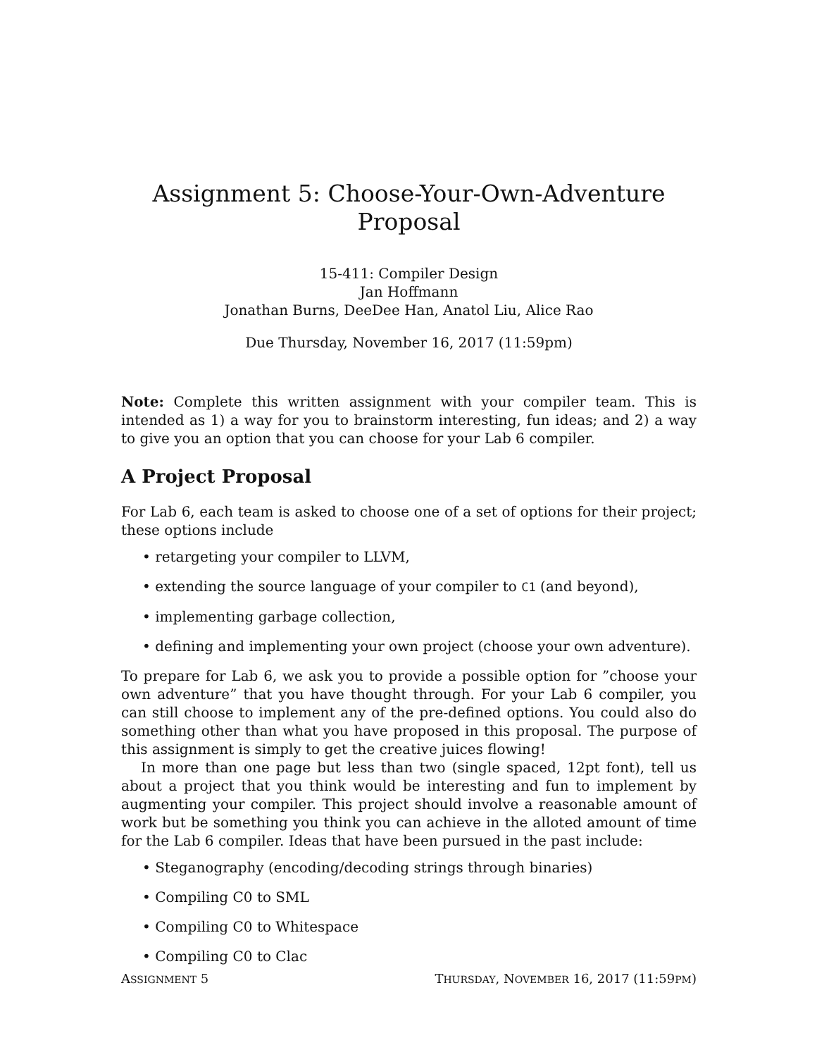Assignment 5: Choose-Your-Own-Adventure Proposal
15-411: Compiler Design
Jan Hoffmann
Jonathan Burns, DeeDee Han, Anatol Liu, Alice Rao
Due Thursday, November 16, 2017 (11:59pm)
Note: Complete this written assignment with your compiler team. This is intended as 1) a way for you to brainstorm interesting, fun ideas; and 2) a way to give you an option that you can choose for your Lab 6 compiler.
A Project Proposal
For Lab 6, each team is asked to choose one of a set of options for their project; these options include
retargeting your compiler to LLVM,
extending the source language of your compiler to C1 (and beyond),
implementing garbage collection,
defining and implementing your own project (choose your own adventure).
To prepare for Lab 6, we ask you to provide a possible option for ”choose your own adventure” that you have thought through. For your Lab 6 compiler, you can still choose to implement any of the pre-defined options. You could also do something other than what you have proposed in this proposal. The purpose of this assignment is simply to get the creative juices flowing!
In more than one page but less than two (single spaced, 12pt font), tell us about a project that you think would be interesting and fun to implement by augmenting your compiler. This project should involve a reasonable amount of work but be something you think you can achieve in the alloted amount of time for the Lab 6 compiler. Ideas that have been pursued in the past include:
Steganography (encoding/decoding strings through binaries)
Compiling C0 to SML
Compiling C0 to Whitespace
Compiling C0 to Clac
ASSIGNMENT 5 THURSDAY, NOVEMBER 16, 2017 (11:59PM)